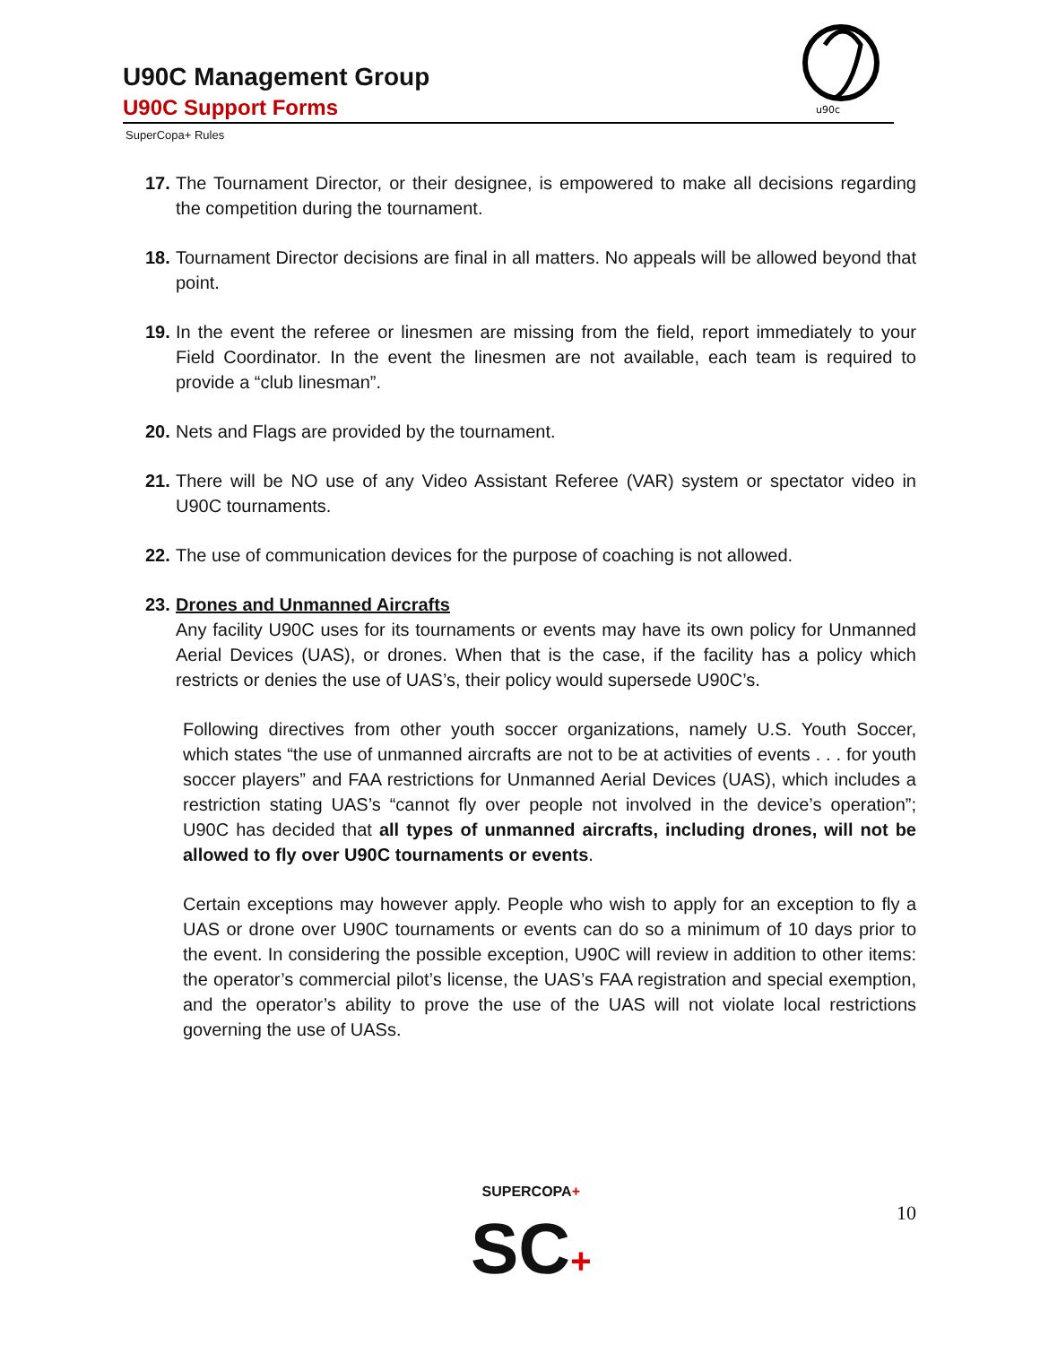U90C Management Group
U90C Support Forms
SuperCopa+ Rules
u90c
17. The Tournament Director, or their designee, is empowered to make all decisions regarding the competition during the tournament.
18. Tournament Director decisions are final in all matters. No appeals will be allowed beyond that point.
19. In the event the referee or linesmen are missing from the field, report immediately to your Field Coordinator. In the event the linesmen are not available, each team is required to provide a “club linesman”.
20. Nets and Flags are provided by the tournament.
21. There will be NO use of any Video Assistant Referee (VAR) system or spectator video in U90C tournaments.
22. The use of communication devices for the purpose of coaching is not allowed.
23. Drones and Unmanned Aircrafts
Any facility U90C uses for its tournaments or events may have its own policy for Unmanned Aerial Devices (UAS), or drones. When that is the case, if the facility has a policy which restricts or denies the use of UAS’s, their policy would supersede U90C’s.
Following directives from other youth soccer organizations, namely U.S. Youth Soccer, which states “the use of unmanned aircrafts are not to be at activities of events . . . for youth soccer players” and FAA restrictions for Unmanned Aerial Devices (UAS), which includes a restriction stating UAS’s “cannot fly over people not involved in the device’s operation”; U90C has decided that all types of unmanned aircrafts, including drones, will not be allowed to fly over U90C tournaments or events.
Certain exceptions may however apply. People who wish to apply for an exception to fly a UAS or drone over U90C tournaments or events can do so a minimum of 10 days prior to the event. In considering the possible exception, U90C will review in addition to other items: the operator’s commercial pilot’s license, the UAS’s FAA registration and special exemption, and the operator’s ability to prove the use of the UAS will not violate local restrictions governing the use of UASs.
SUPERCOPA+
SC+
10